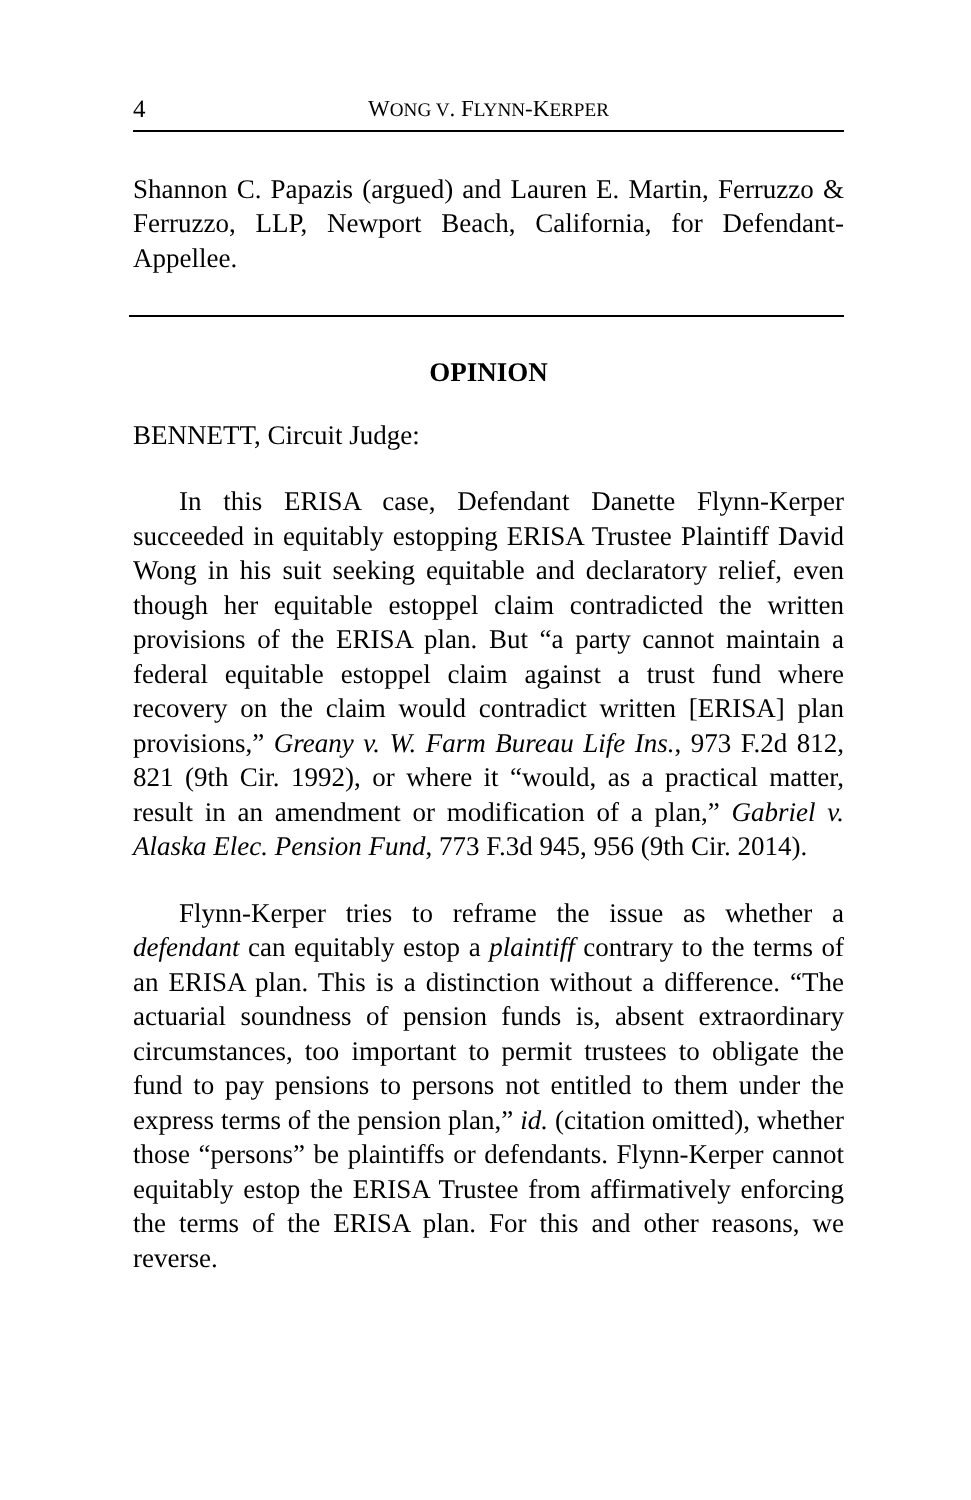4 WONG V. FLYNN-KERPER
Shannon C. Papazis (argued) and Lauren E. Martin, Ferruzzo & Ferruzzo, LLP, Newport Beach, California, for Defendant-Appellee.
OPINION
BENNETT, Circuit Judge:
In this ERISA case, Defendant Danette Flynn-Kerper succeeded in equitably estopping ERISA Trustee Plaintiff David Wong in his suit seeking equitable and declaratory relief, even though her equitable estoppel claim contradicted the written provisions of the ERISA plan. But “a party cannot maintain a federal equitable estoppel claim against a trust fund where recovery on the claim would contradict written [ERISA] plan provisions,” Greany v. W. Farm Bureau Life Ins., 973 F.2d 812, 821 (9th Cir. 1992), or where it “would, as a practical matter, result in an amendment or modification of a plan,” Gabriel v. Alaska Elec. Pension Fund, 773 F.3d 945, 956 (9th Cir. 2014).
Flynn-Kerper tries to reframe the issue as whether a defendant can equitably estop a plaintiff contrary to the terms of an ERISA plan. This is a distinction without a difference. “The actuarial soundness of pension funds is, absent extraordinary circumstances, too important to permit trustees to obligate the fund to pay pensions to persons not entitled to them under the express terms of the pension plan,” id. (citation omitted), whether those “persons” be plaintiffs or defendants. Flynn-Kerper cannot equitably estop the ERISA Trustee from affirmatively enforcing the terms of the ERISA plan. For this and other reasons, we reverse.